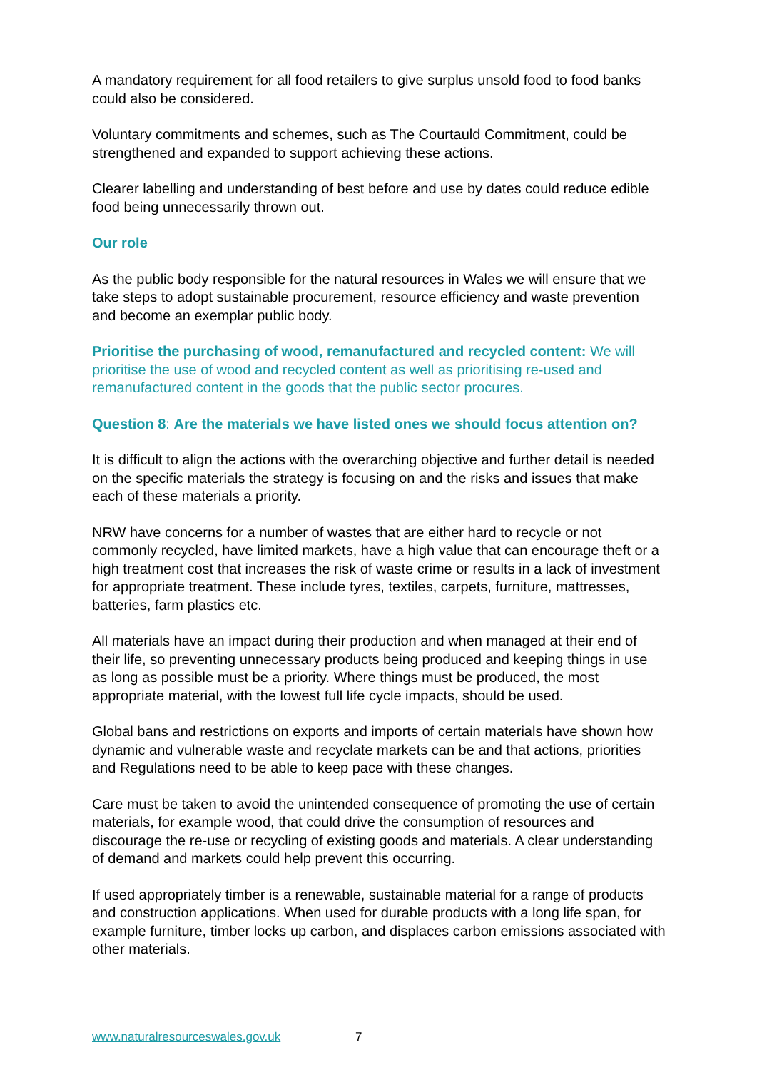A mandatory requirement for all food retailers to give surplus unsold food to food banks could also be considered.
Voluntary commitments and schemes, such as The Courtauld Commitment, could be strengthened and expanded to support achieving these actions.
Clearer labelling and understanding of best before and use by dates could reduce edible food being unnecessarily thrown out.
Our role
As the public body responsible for the natural resources in Wales we will ensure that we take steps to adopt sustainable procurement, resource efficiency and waste prevention and become an exemplar public body.
Prioritise the purchasing of wood, remanufactured and recycled content: We will prioritise the use of wood and recycled content as well as prioritising re-used and remanufactured content in the goods that the public sector procures.
Question 8: Are the materials we have listed ones we should focus attention on?
It is difficult to align the actions with the overarching objective and further detail is needed on the specific materials the strategy is focusing on and the risks and issues that make each of these materials a priority.
NRW have concerns for a number of wastes that are either hard to recycle or not commonly recycled, have limited markets, have a high value that can encourage theft or a high treatment cost that increases the risk of waste crime or results in a lack of investment for appropriate treatment. These include tyres, textiles, carpets, furniture, mattresses, batteries, farm plastics etc.
All materials have an impact during their production and when managed at their end of their life, so preventing unnecessary products being produced and keeping things in use as long as possible must be a priority. Where things must be produced, the most appropriate material, with the lowest full life cycle impacts, should be used.
Global bans and restrictions on exports and imports of certain materials have shown how dynamic and vulnerable waste and recyclate markets can be and that actions, priorities and Regulations need to be able to keep pace with these changes.
Care must be taken to avoid the unintended consequence of promoting the use of certain materials, for example wood, that could drive the consumption of resources and discourage the re-use or recycling of existing goods and materials. A clear understanding of demand and markets could help prevent this occurring.
If used appropriately timber is a renewable, sustainable material for a range of products and construction applications. When used for durable products with a long life span, for example furniture, timber locks up carbon, and displaces carbon emissions associated with other materials.
www.naturalresourceswales.gov.uk 7